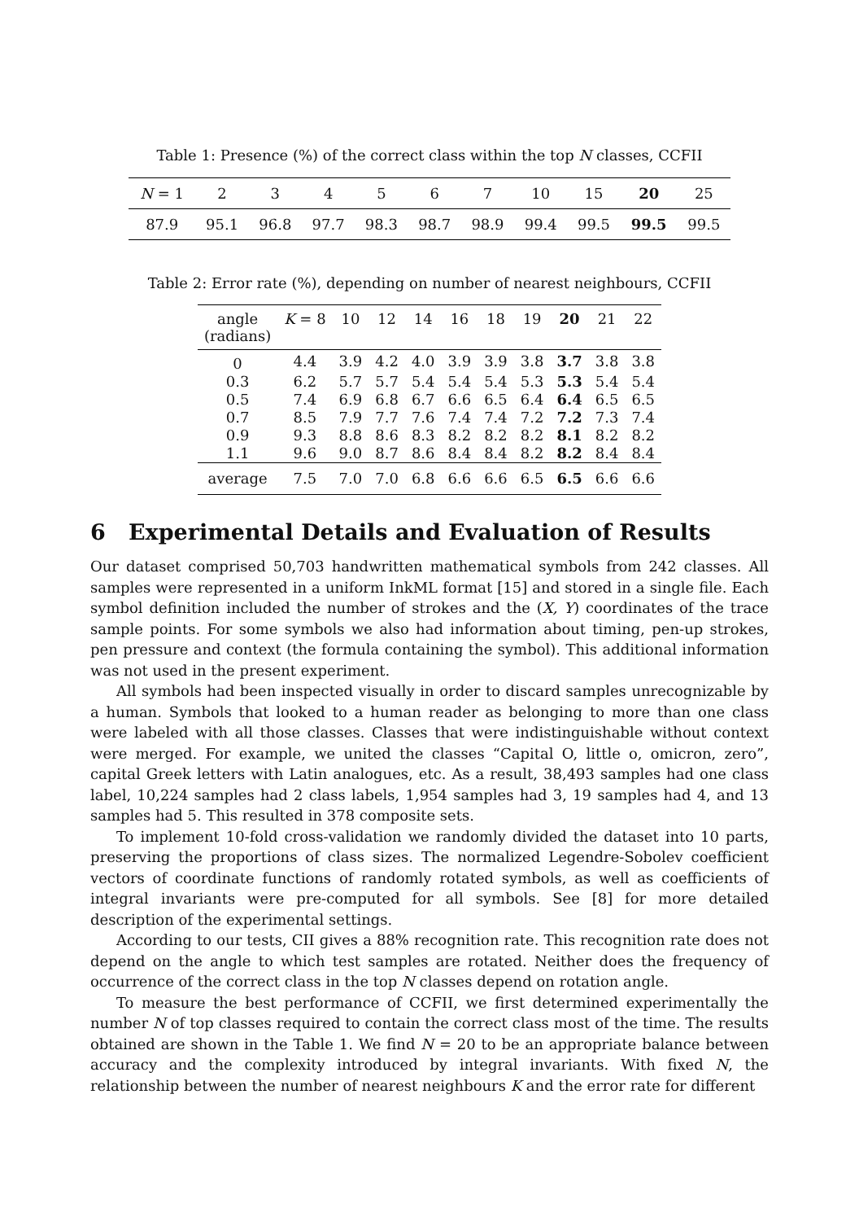Table 1: Presence (%) of the correct class within the top N classes, CCFII
| N = 1 | 2 | 3 | 4 | 5 | 6 | 7 | 10 | 15 | 20 | 25 |
| --- | --- | --- | --- | --- | --- | --- | --- | --- | --- | --- |
| 87.9 | 95.1 | 96.8 | 97.7 | 98.3 | 98.7 | 98.9 | 99.4 | 99.5 | 99.5 | 99.5 |
Table 2: Error rate (%), depending on number of nearest neighbours, CCFII
| angle (radians) | K = 8 | 10 | 12 | 14 | 16 | 18 | 19 | 20 | 21 | 22 |
| --- | --- | --- | --- | --- | --- | --- | --- | --- | --- | --- |
| 0 | 4.4 | 3.9 | 4.2 | 4.0 | 3.9 | 3.9 | 3.8 | 3.7 | 3.8 | 3.8 |
| 0.3 | 6.2 | 5.7 | 5.7 | 5.4 | 5.4 | 5.4 | 5.3 | 5.3 | 5.4 | 5.4 |
| 0.5 | 7.4 | 6.9 | 6.8 | 6.7 | 6.6 | 6.5 | 6.4 | 6.4 | 6.5 | 6.5 |
| 0.7 | 8.5 | 7.9 | 7.7 | 7.6 | 7.4 | 7.4 | 7.2 | 7.2 | 7.3 | 7.4 |
| 0.9 | 9.3 | 8.8 | 8.6 | 8.3 | 8.2 | 8.2 | 8.2 | 8.1 | 8.2 | 8.2 |
| 1.1 | 9.6 | 9.0 | 8.7 | 8.6 | 8.4 | 8.4 | 8.2 | 8.2 | 8.4 | 8.4 |
| average | 7.5 | 7.0 | 7.0 | 6.8 | 6.6 | 6.6 | 6.5 | 6.5 | 6.6 | 6.6 |
6 Experimental Details and Evaluation of Results
Our dataset comprised 50,703 handwritten mathematical symbols from 242 classes. All samples were represented in a uniform InkML format [15] and stored in a single file. Each symbol definition included the number of strokes and the (X, Y) coordinates of the trace sample points. For some symbols we also had information about timing, pen-up strokes, pen pressure and context (the formula containing the symbol). This additional information was not used in the present experiment.
All symbols had been inspected visually in order to discard samples unrecognizable by a human. Symbols that looked to a human reader as belonging to more than one class were labeled with all those classes. Classes that were indistinguishable without context were merged. For example, we united the classes “Capital O, little o, omicron, zero”, capital Greek letters with Latin analogues, etc. As a result, 38,493 samples had one class label, 10,224 samples had 2 class labels, 1,954 samples had 3, 19 samples had 4, and 13 samples had 5. This resulted in 378 composite sets.
To implement 10-fold cross-validation we randomly divided the dataset into 10 parts, preserving the proportions of class sizes. The normalized Legendre-Sobolev coefficient vectors of coordinate functions of randomly rotated symbols, as well as coefficients of integral invariants were pre-computed for all symbols. See [8] for more detailed description of the experimental settings.
According to our tests, CII gives a 88% recognition rate. This recognition rate does not depend on the angle to which test samples are rotated. Neither does the frequency of occurrence of the correct class in the top N classes depend on rotation angle.
To measure the best performance of CCFII, we first determined experimentally the number N of top classes required to contain the correct class most of the time. The results obtained are shown in the Table 1. We find N = 20 to be an appropriate balance between accuracy and the complexity introduced by integral invariants. With fixed N, the relationship between the number of nearest neighbours K and the error rate for different